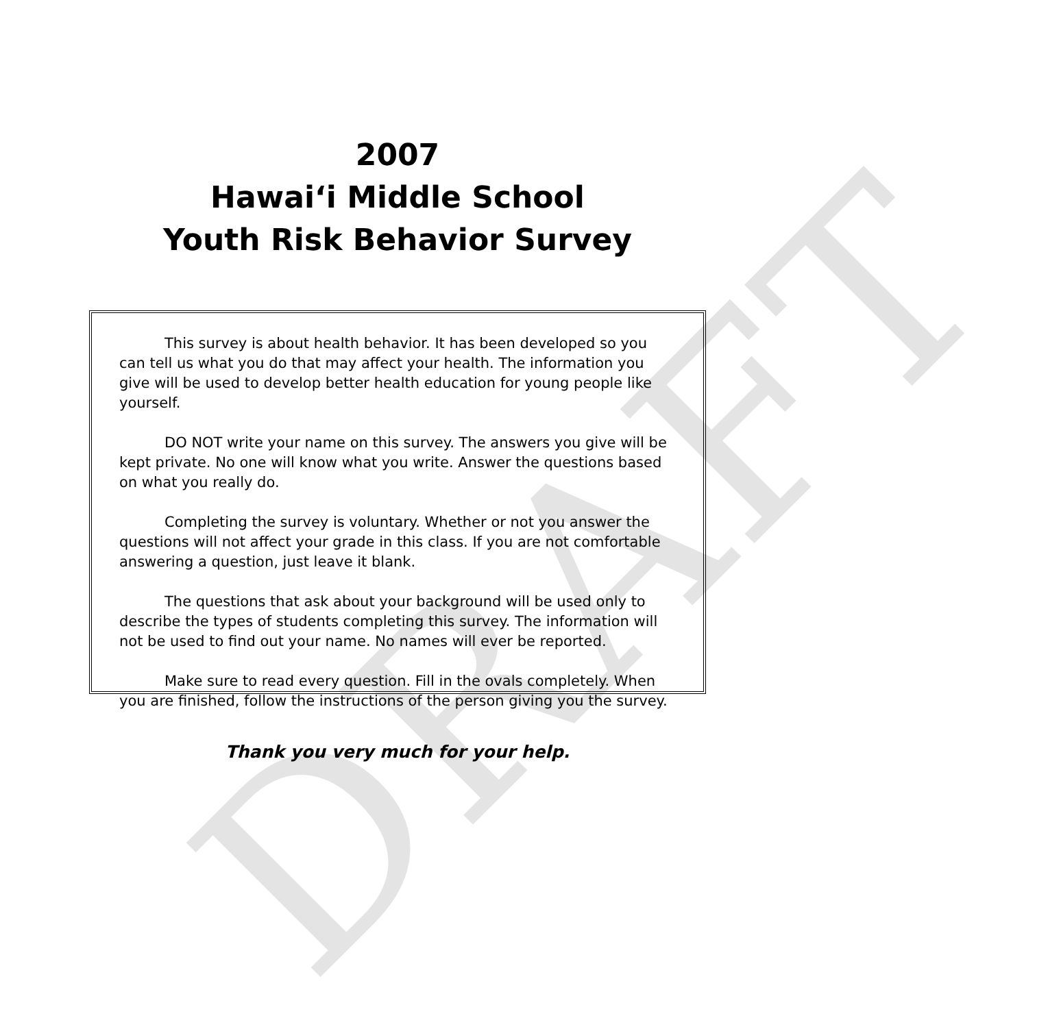DRAFT
2007
Hawai‘i Middle School
Youth Risk Behavior Survey
This survey is about health behavior. It has been developed so you can tell us what you do that may affect your health. The information you give will be used to develop better health education for young people like yourself.
DO NOT write your name on this survey. The answers you give will be kept private. No one will know what you write. Answer the questions based on what you really do.
Completing the survey is voluntary. Whether or not you answer the questions will not affect your grade in this class. If you are not comfortable answering a question, just leave it blank.
The questions that ask about your background will be used only to describe the types of students completing this survey. The information will not be used to find out your name. No names will ever be reported.
Make sure to read every question. Fill in the ovals completely. When you are finished, follow the instructions of the person giving you the survey.
Thank you very much for your help.